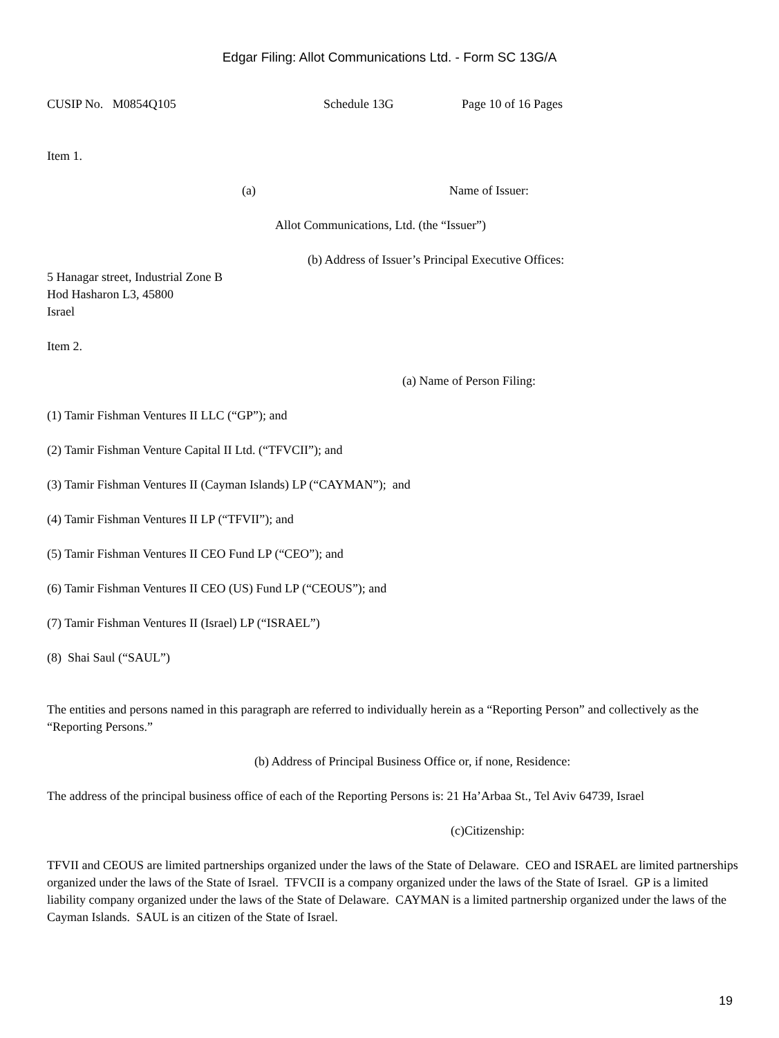Edgar Filing: Allot Communications Ltd. - Form SC 13G/A
CUSIP No. M0854Q105 Schedule 13G Page 10 of 16 Pages
Item 1.
(a) Name of Issuer:
Allot Communications, Ltd. (the “Issuer”)
(b) Address of Issuer’s Principal Executive Offices:
5 Hanagar street, Industrial Zone B
Hod Hasharon L3, 45800
Israel
Item 2.
(a) Name of Person Filing:
(1) Tamir Fishman Ventures II LLC (“GP”); and
(2) Tamir Fishman Venture Capital II Ltd. (“TFVCII”); and
(3) Tamir Fishman Ventures II (Cayman Islands) LP (“CAYMAN”); and
(4) Tamir Fishman Ventures II LP (“TFVII”); and
(5) Tamir Fishman Ventures II CEO Fund LP (“CEO”); and
(6) Tamir Fishman Ventures II CEO (US) Fund LP (“CEOUS”); and
(7) Tamir Fishman Ventures II (Israel) LP (“ISRAEL”)
(8) Shai Saul (“SAUL”)
The entities and persons named in this paragraph are referred to individually herein as a “Reporting Person” and collectively as the “Reporting Persons.”
(b) Address of Principal Business Office or, if none, Residence:
The address of the principal business office of each of the Reporting Persons is: 21 Ha’Arbaa St., Tel Aviv 64739, Israel
(c)Citizenship:
TFVII and CEOUS are limited partnerships organized under the laws of the State of Delaware. CEO and ISRAEL are limited partnerships organized under the laws of the State of Israel. TFVCII is a company organized under the laws of the State of Israel. GP is a limited liability company organized under the laws of the State of Delaware. CAYMAN is a limited partnership organized under the laws of the Cayman Islands. SAUL is an citizen of the State of Israel.
19